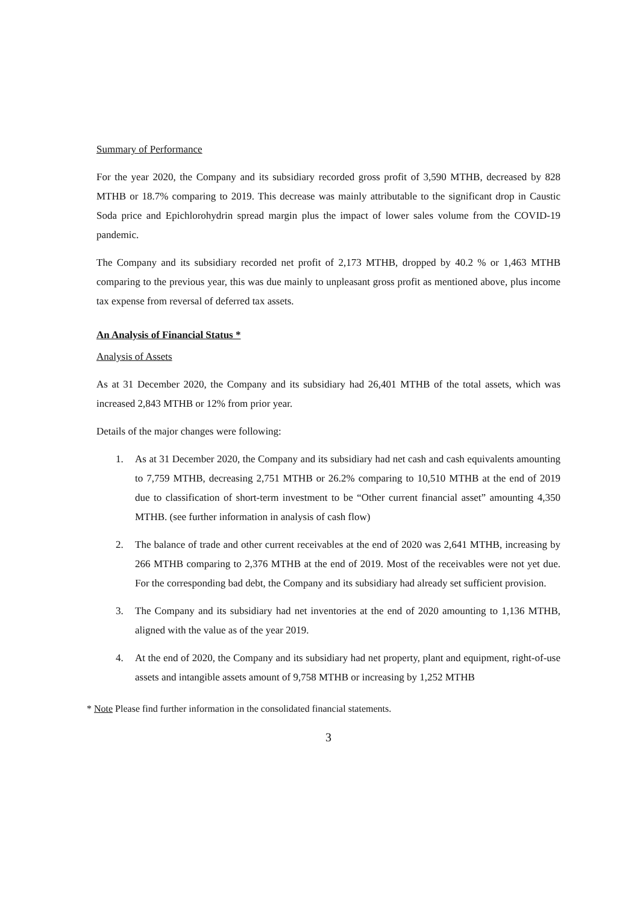Summary of Performance
For the year 2020, the Company and its subsidiary recorded gross profit of 3,590 MTHB, decreased by 828 MTHB or 18.7% comparing to 2019. This decrease was mainly attributable to the significant drop in Caustic Soda price and Epichlorohydrin spread margin plus the impact of lower sales volume from the COVID-19 pandemic.
The Company and its subsidiary recorded net profit of 2,173 MTHB, dropped by 40.2 % or 1,463 MTHB comparing to the previous year, this was due mainly to unpleasant gross profit as mentioned above, plus income tax expense from reversal of deferred tax assets.
An Analysis of Financial Status *
Analysis of Assets
As at 31 December 2020, the Company and its subsidiary had 26,401 MTHB of the total assets, which was increased 2,843 MTHB or 12% from prior year.
Details of the major changes were following:
1. As at 31 December 2020, the Company and its subsidiary had net cash and cash equivalents amounting to 7,759 MTHB, decreasing 2,751 MTHB or 26.2% comparing to 10,510 MTHB at the end of 2019 due to classification of short-term investment to be “Other current financial asset” amounting 4,350 MTHB. (see further information in analysis of cash flow)
2. The balance of trade and other current receivables at the end of 2020 was 2,641 MTHB, increasing by 266 MTHB comparing to 2,376 MTHB at the end of 2019. Most of the receivables were not yet due. For the corresponding bad debt, the Company and its subsidiary had already set sufficient provision.
3. The Company and its subsidiary had net inventories at the end of 2020 amounting to 1,136 MTHB, aligned with the value as of the year 2019.
4. At the end of 2020, the Company and its subsidiary had net property, plant and equipment, right-of-use assets and intangible assets amount of 9,758 MTHB or increasing by 1,252 MTHB
* Note Please find further information in the consolidated financial statements.
3